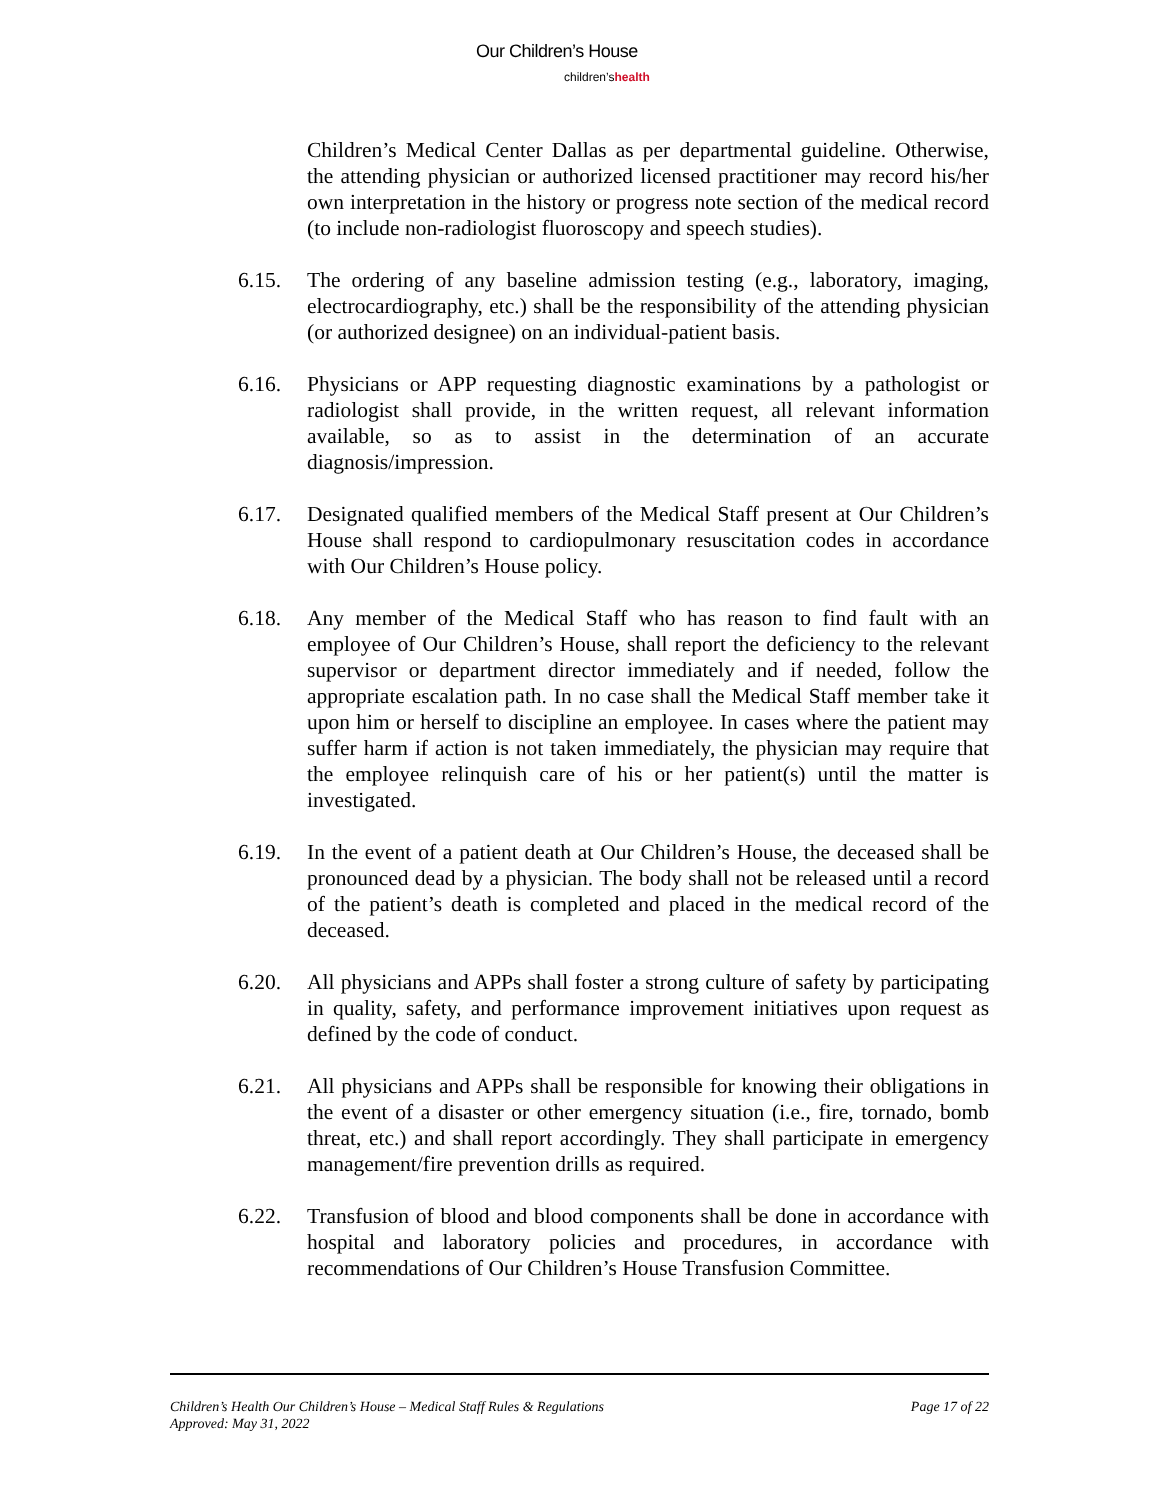Our Children’s House
children’shealth
Children’s Medical Center Dallas as per departmental guideline. Otherwise, the attending physician or authorized licensed practitioner may record his/her own interpretation in the history or progress note section of the medical record (to include non-radiologist fluoroscopy and speech studies).
6.15. The ordering of any baseline admission testing (e.g., laboratory, imaging, electrocardiography, etc.) shall be the responsibility of the attending physician (or authorized designee) on an individual-patient basis.
6.16. Physicians or APP requesting diagnostic examinations by a pathologist or radiologist shall provide, in the written request, all relevant information available, so as to assist in the determination of an accurate diagnosis/impression.
6.17. Designated qualified members of the Medical Staff present at Our Children’s House shall respond to cardiopulmonary resuscitation codes in accordance with Our Children’s House policy.
6.18. Any member of the Medical Staff who has reason to find fault with an employee of Our Children’s House, shall report the deficiency to the relevant supervisor or department director immediately and if needed, follow the appropriate escalation path. In no case shall the Medical Staff member take it upon him or herself to discipline an employee. In cases where the patient may suffer harm if action is not taken immediately, the physician may require that the employee relinquish care of his or her patient(s) until the matter is investigated.
6.19. In the event of a patient death at Our Children’s House, the deceased shall be pronounced dead by a physician. The body shall not be released until a record of the patient’s death is completed and placed in the medical record of the deceased.
6.20. All physicians and APPs shall foster a strong culture of safety by participating in quality, safety, and performance improvement initiatives upon request as defined by the code of conduct.
6.21. All physicians and APPs shall be responsible for knowing their obligations in the event of a disaster or other emergency situation (i.e., fire, tornado, bomb threat, etc.) and shall report accordingly. They shall participate in emergency management/fire prevention drills as required.
6.22. Transfusion of blood and blood components shall be done in accordance with hospital and laboratory policies and procedures, in accordance with recommendations of Our Children’s House Transfusion Committee.
Page 17 of 22 Children’s Health Our Children’s House – Medical Staff Rules & Regulations
Approved: May 31, 2022